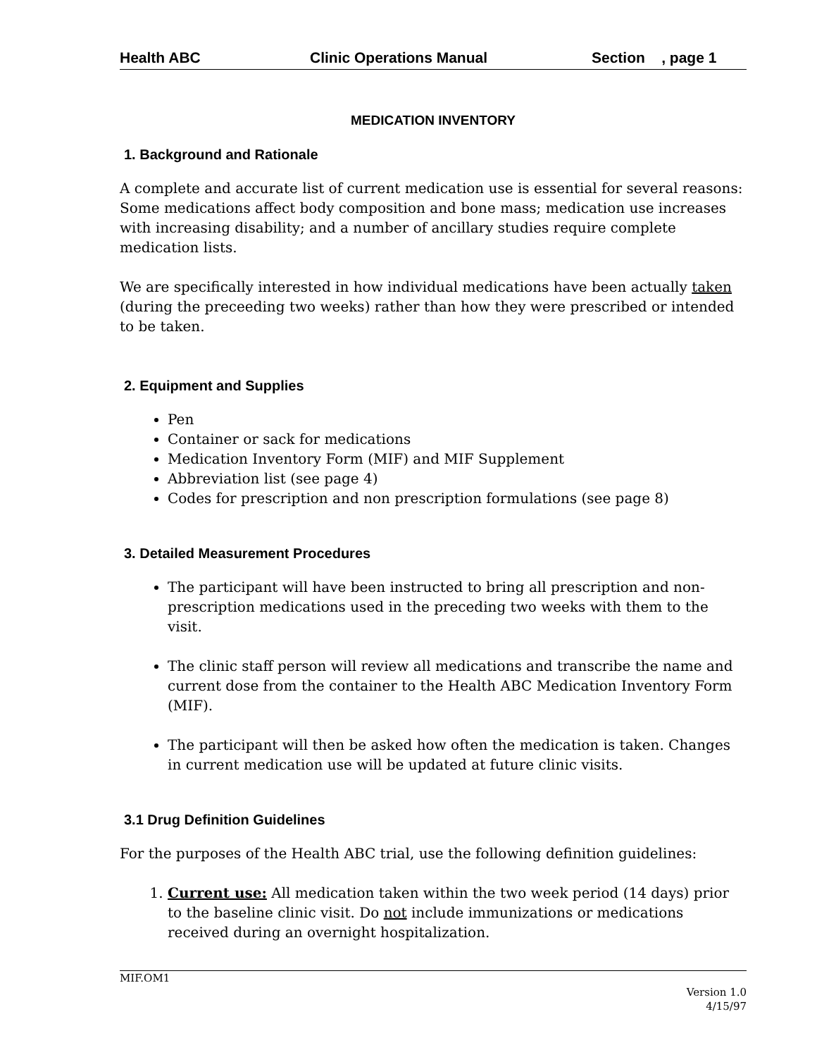Health ABC Clinic Operations Manual Section , page 1
MEDICATION INVENTORY
1. Background and Rationale
A complete and accurate list of current medication use is essential for several reasons: Some medications affect body composition and bone mass; medication use increases with increasing disability; and a number of ancillary studies require complete medication lists.
We are specifically interested in how individual medications have been actually taken (during the preceeding two weeks) rather than how they were prescribed or intended to be taken.
2. Equipment and Supplies
Pen
Container or sack for medications
Medication Inventory Form (MIF) and MIF Supplement
Abbreviation list (see page 4)
Codes for prescription and non prescription formulations (see page 8)
3. Detailed Measurement Procedures
The participant will have been instructed to bring all prescription and non-prescription medications used in the preceding two weeks with them to the visit.
The clinic staff person will review all medications and transcribe the name and current dose from the container to the Health ABC Medication Inventory Form (MIF).
The participant will then be asked how often the medication is taken. Changes in current medication use will be updated at future clinic visits.
3.1 Drug Definition Guidelines
For the purposes of the Health ABC trial, use the following definition guidelines:
1. Current use: All medication taken within the two week period (14 days) prior to the baseline clinic visit. Do not include immunizations or medications received during an overnight hospitalization.
MIF.OM1
Version 1.0
4/15/97